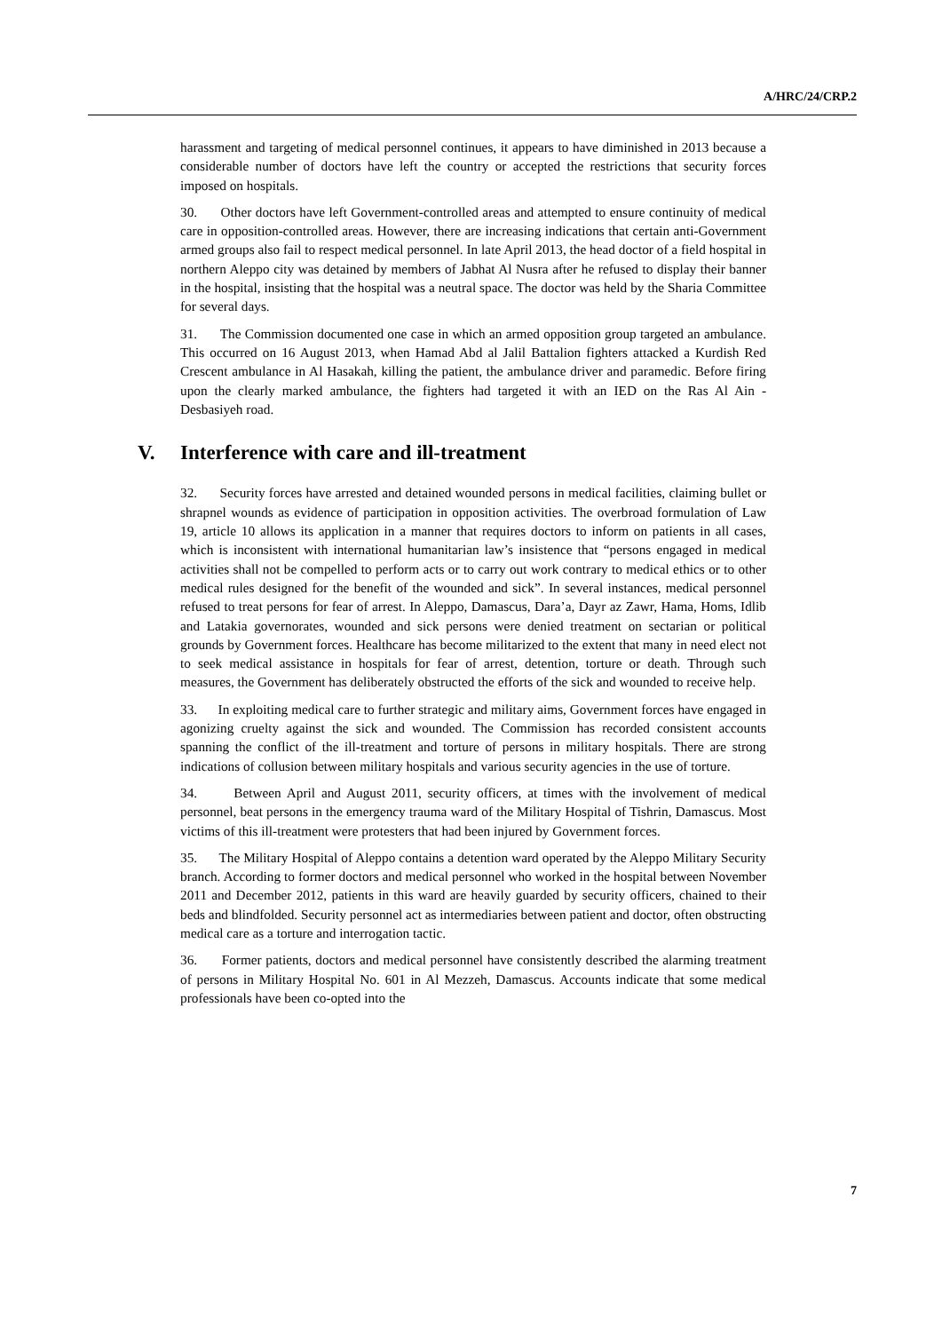A/HRC/24/CRP.2
harassment and targeting of medical personnel continues, it appears to have diminished in 2013 because a considerable number of doctors have left the country or accepted the restrictions that security forces imposed on hospitals.
30. Other doctors have left Government-controlled areas and attempted to ensure continuity of medical care in opposition-controlled areas. However, there are increasing indications that certain anti-Government armed groups also fail to respect medical personnel. In late April 2013, the head doctor of a field hospital in northern Aleppo city was detained by members of Jabhat Al Nusra after he refused to display their banner in the hospital, insisting that the hospital was a neutral space. The doctor was held by the Sharia Committee for several days.
31. The Commission documented one case in which an armed opposition group targeted an ambulance. This occurred on 16 August 2013, when Hamad Abd al Jalil Battalion fighters attacked a Kurdish Red Crescent ambulance in Al Hasakah, killing the patient, the ambulance driver and paramedic. Before firing upon the clearly marked ambulance, the fighters had targeted it with an IED on the Ras Al Ain - Desbasiyeh road.
V. Interference with care and ill-treatment
32. Security forces have arrested and detained wounded persons in medical facilities, claiming bullet or shrapnel wounds as evidence of participation in opposition activities. The overbroad formulation of Law 19, article 10 allows its application in a manner that requires doctors to inform on patients in all cases, which is inconsistent with international humanitarian law’s insistence that “persons engaged in medical activities shall not be compelled to perform acts or to carry out work contrary to medical ethics or to other medical rules designed for the benefit of the wounded and sick”. In several instances, medical personnel refused to treat persons for fear of arrest. In Aleppo, Damascus, Dara’a, Dayr az Zawr, Hama, Homs, Idlib and Latakia governorates, wounded and sick persons were denied treatment on sectarian or political grounds by Government forces. Healthcare has become militarized to the extent that many in need elect not to seek medical assistance in hospitals for fear of arrest, detention, torture or death. Through such measures, the Government has deliberately obstructed the efforts of the sick and wounded to receive help.
33. In exploiting medical care to further strategic and military aims, Government forces have engaged in agonizing cruelty against the sick and wounded. The Commission has recorded consistent accounts spanning the conflict of the ill-treatment and torture of persons in military hospitals. There are strong indications of collusion between military hospitals and various security agencies in the use of torture.
34. Between April and August 2011, security officers, at times with the involvement of medical personnel, beat persons in the emergency trauma ward of the Military Hospital of Tishrin, Damascus. Most victims of this ill-treatment were protesters that had been injured by Government forces.
35. The Military Hospital of Aleppo contains a detention ward operated by the Aleppo Military Security branch. According to former doctors and medical personnel who worked in the hospital between November 2011 and December 2012, patients in this ward are heavily guarded by security officers, chained to their beds and blindfolded. Security personnel act as intermediaries between patient and doctor, often obstructing medical care as a torture and interrogation tactic.
36. Former patients, doctors and medical personnel have consistently described the alarming treatment of persons in Military Hospital No. 601 in Al Mezzeh, Damascus. Accounts indicate that some medical professionals have been co-opted into the
7